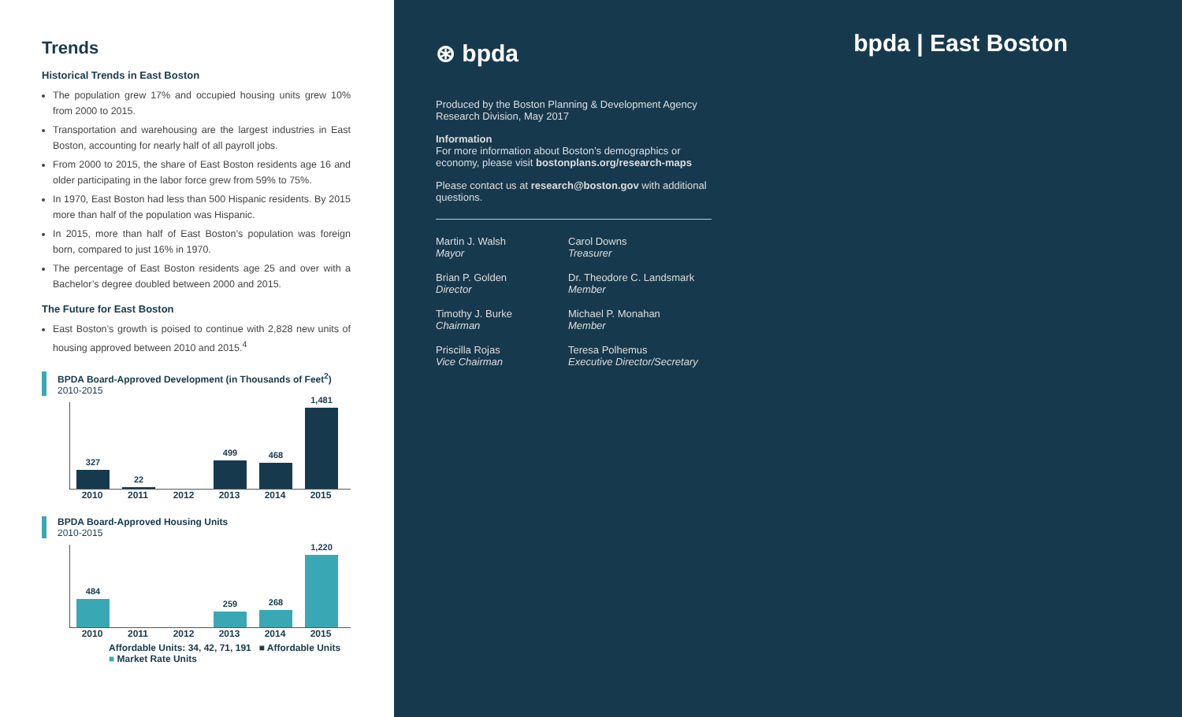Trends
Historical Trends in East Boston
The population grew 17% and occupied housing units grew 10% from 2000 to 2015.
Transportation and warehousing are the largest industries in East Boston, accounting for nearly half of all payroll jobs.
From 2000 to 2015, the share of East Boston residents age 16 and older participating in the labor force grew from 59% to 75%.
In 1970, East Boston had less than 500 Hispanic residents. By 2015 more than half of the population was Hispanic.
In 2015, more than half of East Boston’s population was foreign born, compared to just 16% in 1970.
The percentage of East Boston residents age 25 and over with a Bachelor’s degree doubled between 2000 and 2015.
The Future for East Boston
East Boston’s growth is poised to continue with 2,828 new units of housing approved between 2010 and 2015.<sup>4</sup>
BPDA Board-Approved Development (in Thousands of Feet<sup>2</sup>)
2010-2015
327
22
499
468
1,481
2010 2011 2012 2013 2014 2015
BPDA Board-Approved Housing Units
2010-2015
484
259
268
1,220
2010 2011 2012 2013 2014 2015
Affordable Units: 34, 42, 71, 191 ■ Affordable Units ■ Market Rate Units
⊛ bpda
bpda | East Boston
Produced by the Boston Planning & Development Agency Research Division, May 2017
Information
For more information about Boston’s demographics or economy, please visit bostonplans.org/research-maps
Please contact us at research@boston.gov with additional questions.
Martin J. Walsh
Mayor
Carol Downs
Treasurer
Brian P. Golden
Director
Dr. Theodore C. Landsmark
Member
Timothy J. Burke
Chairman
Michael P. Monahan
Member
Priscilla Rojas
Vice Chairman
Teresa Polhemus
Executive Director/Secretary